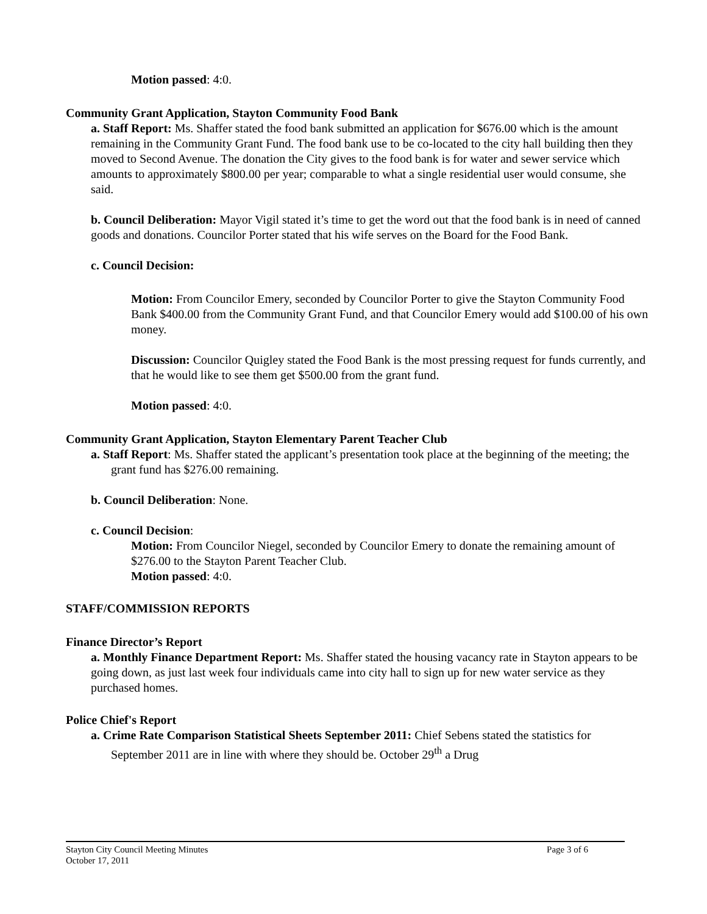Motion passed: 4:0.
Community Grant Application, Stayton Community Food Bank
a. Staff Report: Ms. Shaffer stated the food bank submitted an application for $676.00 which is the amount remaining in the Community Grant Fund. The food bank use to be co-located to the city hall building then they moved to Second Avenue. The donation the City gives to the food bank is for water and sewer service which amounts to approximately $800.00 per year; comparable to what a single residential user would consume, she said.
b. Council Deliberation: Mayor Vigil stated it’s time to get the word out that the food bank is in need of canned goods and donations. Councilor Porter stated that his wife serves on the Board for the Food Bank.
c. Council Decision:
Motion: From Councilor Emery, seconded by Councilor Porter to give the Stayton Community Food Bank $400.00 from the Community Grant Fund, and that Councilor Emery would add $100.00 of his own money.
Discussion: Councilor Quigley stated the Food Bank is the most pressing request for funds currently, and that he would like to see them get $500.00 from the grant fund.
Motion passed: 4:0.
Community Grant Application, Stayton Elementary Parent Teacher Club
a. Staff Report: Ms. Shaffer stated the applicant’s presentation took place at the beginning of the meeting; the grant fund has $276.00 remaining.
b. Council Deliberation: None.
c. Council Decision:
Motion: From Councilor Niegel, seconded by Councilor Emery to donate the remaining amount of $276.00 to the Stayton Parent Teacher Club.
Motion passed: 4:0.
STAFF/COMMISSION REPORTS
Finance Director’s Report
a. Monthly Finance Department Report: Ms. Shaffer stated the housing vacancy rate in Stayton appears to be going down, as just last week four individuals came into city hall to sign up for new water service as they purchased homes.
Police Chief's Report
a. Crime Rate Comparison Statistical Sheets September 2011: Chief Sebens stated the statistics for September 2011 are in line with where they should be. October 29<sup>th</sup> a Drug
Stayton City Council Meeting Minutes
October 17, 2011
Page 3 of 6